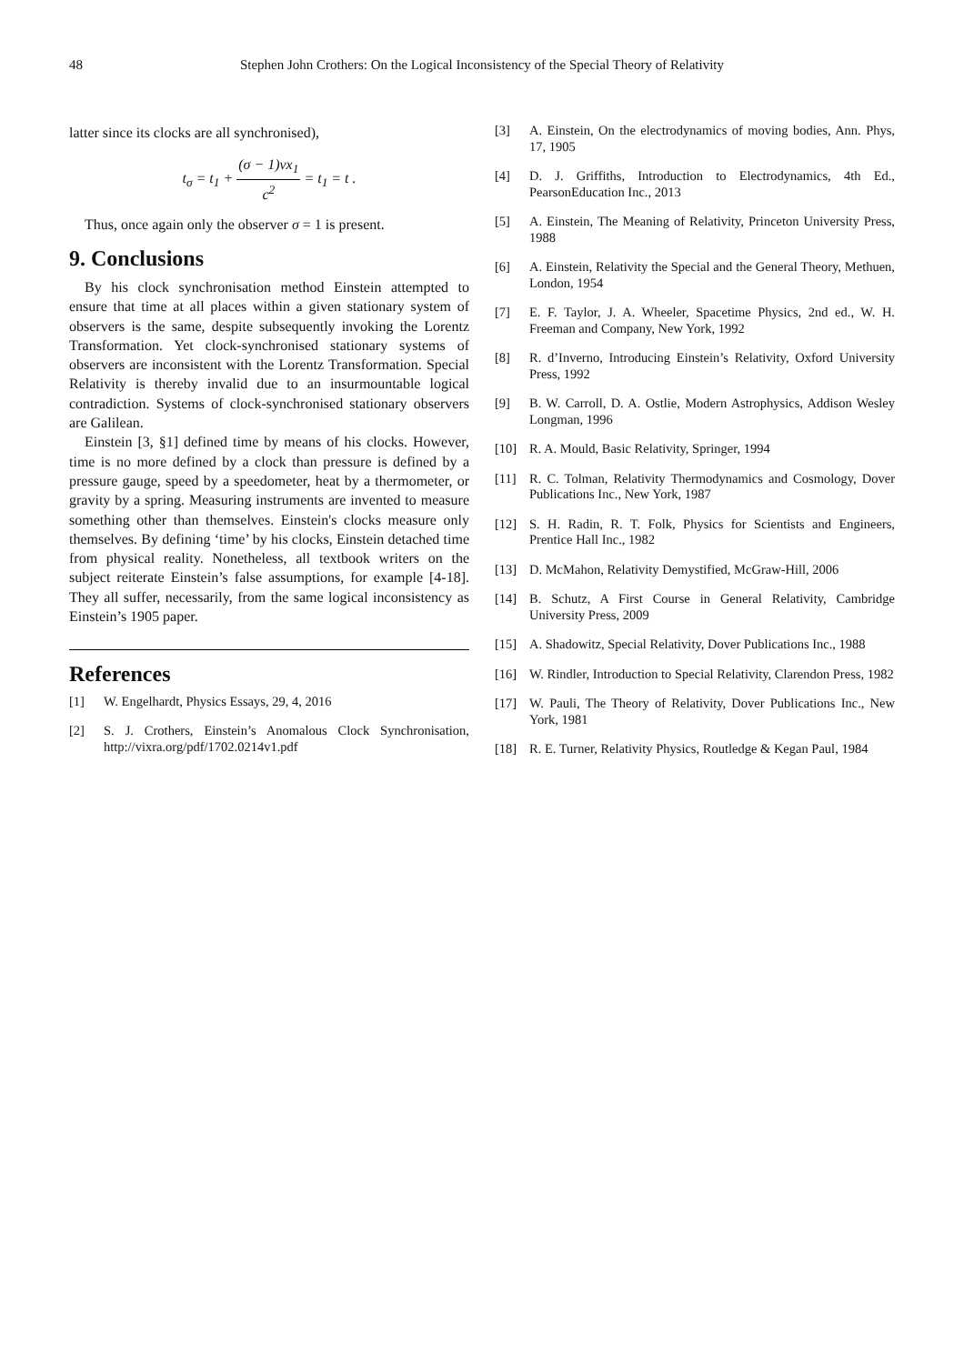48
Stephen John Crothers: On the Logical Inconsistency of the Special Theory of Relativity
latter since its clocks are all synchronised),
t<sub>σ</sub> = t<sub>1</sub> + (σ − 1)vx<sub>1</sub> c<sup>2</sup> = t<sub>1</sub> = t .
Thus, once again only the observer σ = 1 is present.
9. Conclusions
By his clock synchronisation method Einstein attempted to ensure that time at all places within a given stationary system of observers is the same, despite subsequently invoking the Lorentz Transformation. Yet clock-synchronised stationary systems of observers are inconsistent with the Lorentz Transformation. Special Relativity is thereby invalid due to an insurmountable logical contradiction. Systems of clock-synchronised stationary observers are Galilean.
Einstein [3, §1] defined time by means of his clocks. However, time is no more defined by a clock than pressure is defined by a pressure gauge, speed by a speedometer, heat by a thermometer, or gravity by a spring. Measuring instruments are invented to measure something other than themselves. Einstein's clocks measure only themselves. By defining ‘time’ by his clocks, Einstein detached time from physical reality. Nonetheless, all textbook writers on the subject reiterate Einstein’s false assumptions, for example [4-18]. They all suffer, necessarily, from the same logical inconsistency as Einstein’s 1905 paper.
References
[1] W. Engelhardt, Physics Essays, 29, 4, 2016
[2] S. J. Crothers, Einstein’s Anomalous Clock Synchronisation, http://vixra.org/pdf/1702.0214v1.pdf
[3] A. Einstein, On the electrodynamics of moving bodies, Ann. Phys, 17, 1905
[4] D. J. Griffiths, Introduction to Electrodynamics, 4th Ed., PearsonEducation Inc., 2013
[5] A. Einstein, The Meaning of Relativity, Princeton University Press, 1988
[6] A. Einstein, Relativity the Special and the General Theory, Methuen, London, 1954
[7] E. F. Taylor, J. A. Wheeler, Spacetime Physics, 2nd ed., W. H. Freeman and Company, New York, 1992
[8] R. d’Inverno, Introducing Einstein’s Relativity, Oxford University Press, 1992
[9] B. W. Carroll, D. A. Ostlie, Modern Astrophysics, Addison Wesley Longman, 1996
[10] R. A. Mould, Basic Relativity, Springer, 1994
[11] R. C. Tolman, Relativity Thermodynamics and Cosmology, Dover Publications Inc., New York, 1987
[12] S. H. Radin, R. T. Folk, Physics for Scientists and Engineers, Prentice Hall Inc., 1982
[13] D. McMahon, Relativity Demystified, McGraw-Hill, 2006
[14] B. Schutz, A First Course in General Relativity, Cambridge University Press, 2009
[15] A. Shadowitz, Special Relativity, Dover Publications Inc., 1988
[16] W. Rindler, Introduction to Special Relativity, Clarendon Press, 1982
[17] W. Pauli, The Theory of Relativity, Dover Publications Inc., New York, 1981
[18] R. E. Turner, Relativity Physics, Routledge & Kegan Paul, 1984